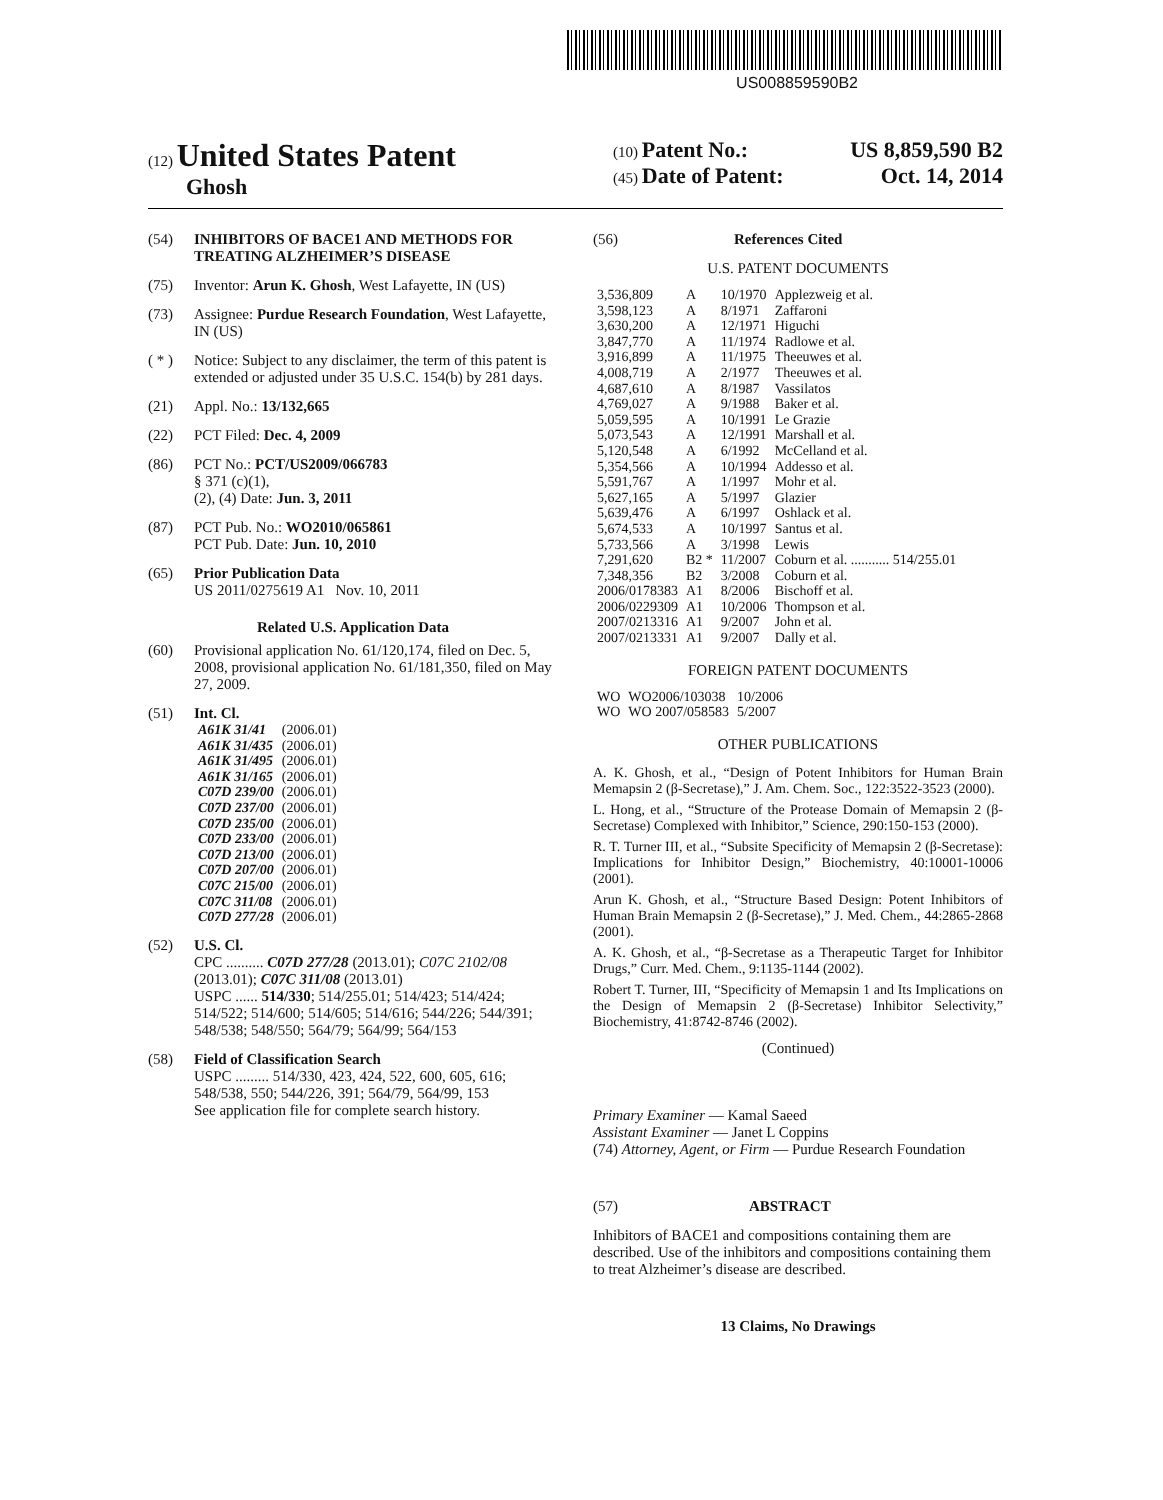US008859590B2
(12) United States Patent
Ghosh
(10) Patent No.: US 8,859,590 B2
(45) Date of Patent: Oct. 14, 2014
(54) INHIBITORS OF BACE1 AND METHODS FOR TREATING ALZHEIMER’S DISEASE
(75) Inventor: Arun K. Ghosh, West Lafayette, IN (US)
(73) Assignee: Purdue Research Foundation, West Lafayette, IN (US)
( * ) Notice: Subject to any disclaimer, the term of this patent is extended or adjusted under 35 U.S.C. 154(b) by 281 days.
(21) Appl. No.: 13/132,665
(22) PCT Filed: Dec. 4, 2009
(86) PCT No.: PCT/US2009/066783
§ 371 (c)(1),
(2), (4) Date: Jun. 3, 2011
(87) PCT Pub. No.: WO2010/065861
PCT Pub. Date: Jun. 10, 2010
(65) Prior Publication Data
US 2011/0275619 A1 Nov. 10, 2011
Related U.S. Application Data
(60) Provisional application No. 61/120,174, filed on Dec. 5, 2008, provisional application No. 61/181,350, filed on May 27, 2009.
(51) Int. Cl.
| A61K 31/41 | (2006.01) |
| A61K 31/435 | (2006.01) |
| A61K 31/495 | (2006.01) |
| A61K 31/165 | (2006.01) |
| C07D 239/00 | (2006.01) |
| C07D 237/00 | (2006.01) |
| C07D 235/00 | (2006.01) |
| C07D 233/00 | (2006.01) |
| C07D 213/00 | (2006.01) |
| C07D 207/00 | (2006.01) |
| C07C 215/00 | (2006.01) |
| C07C 311/08 | (2006.01) |
| C07D 277/28 | (2006.01) |
(52) U.S. Cl.
CPC .......... C07D 277/28 (2013.01); C07C 2102/08 (2013.01); C07C 311/08 (2013.01)
USPC ...... 514/330; 514/255.01; 514/423; 514/424; 514/522; 514/600; 514/605; 514/616; 544/226; 544/391; 548/538; 548/550; 564/79; 564/99; 564/153
(58) Field of Classification Search
USPC ......... 514/330, 423, 424, 522, 600, 605, 616; 548/538, 550; 544/226, 391; 564/79, 564/99, 153
See application file for complete search history.
(56) References Cited
U.S. PATENT DOCUMENTS
| 3,536,809 | A | 10/1970 | Applezweig et al. |
| 3,598,123 | A | 8/1971 | Zaffaroni |
| 3,630,200 | A | 12/1971 | Higuchi |
| 3,847,770 | A | 11/1974 | Radlowe et al. |
| 3,916,899 | A | 11/1975 | Theeuwes et al. |
| 4,008,719 | A | 2/1977 | Theeuwes et al. |
| 4,687,610 | A | 8/1987 | Vassilatos |
| 4,769,027 | A | 9/1988 | Baker et al. |
| 5,059,595 | A | 10/1991 | Le Grazie |
| 5,073,543 | A | 12/1991 | Marshall et al. |
| 5,120,548 | A | 6/1992 | McCelland et al. |
| 5,354,566 | A | 10/1994 | Addesso et al. |
| 5,591,767 | A | 1/1997 | Mohr et al. |
| 5,627,165 | A | 5/1997 | Glazier |
| 5,639,476 | A | 6/1997 | Oshlack et al. |
| 5,674,533 | A | 10/1997 | Santus et al. |
| 5,733,566 | A | 3/1998 | Lewis |
| 7,291,620 | B2 * | 11/2007 | Coburn et al. ........... 514/255.01 |
| 7,348,356 | B2 | 3/2008 | Coburn et al. |
| 2006/0178383 | A1 | 8/2006 | Bischoff et al. |
| 2006/0229309 | A1 | 10/2006 | Thompson et al. |
| 2007/0213316 | A1 | 9/2007 | John et al. |
| 2007/0213331 | A1 | 9/2007 | Dally et al. |
FOREIGN PATENT DOCUMENTS
| WO | WO2006/103038 | 10/2006 |
| WO | WO 2007/058583 | 5/2007 |
OTHER PUBLICATIONS
A. K. Ghosh, et al., “Design of Potent Inhibitors for Human Brain Memapsin 2 (β-Secretase),” J. Am. Chem. Soc., 122:3522-3523 (2000).
L. Hong, et al., “Structure of the Protease Domain of Memapsin 2 (β-Secretase) Complexed with Inhibitor,” Science, 290:150-153 (2000).
R. T. Turner III, et al., “Subsite Specificity of Memapsin 2 (β-Secretase): Implications for Inhibitor Design,” Biochemistry, 40:10001-10006 (2001).
Arun K. Ghosh, et al., “Structure Based Design: Potent Inhibitors of Human Brain Memapsin 2 (β-Secretase),” J. Med. Chem., 44:2865-2868 (2001).
A. K. Ghosh, et al., “β-Secretase as a Therapeutic Target for Inhibitor Drugs,” Curr. Med. Chem., 9:1135-1144 (2002).
Robert T. Turner, III, “Specificity of Memapsin 1 and Its Implications on the Design of Memapsin 2 (β-Secretase) Inhibitor Selectivity,” Biochemistry, 41:8742-8746 (2002).
(Continued)
Primary Examiner — Kamal Saeed
Assistant Examiner — Janet L Coppins
(74) Attorney, Agent, or Firm — Purdue Research Foundation
(57) ABSTRACT
Inhibitors of BACE1 and compositions containing them are described. Use of the inhibitors and compositions containing them to treat Alzheimer’s disease are described.
13 Claims, No Drawings